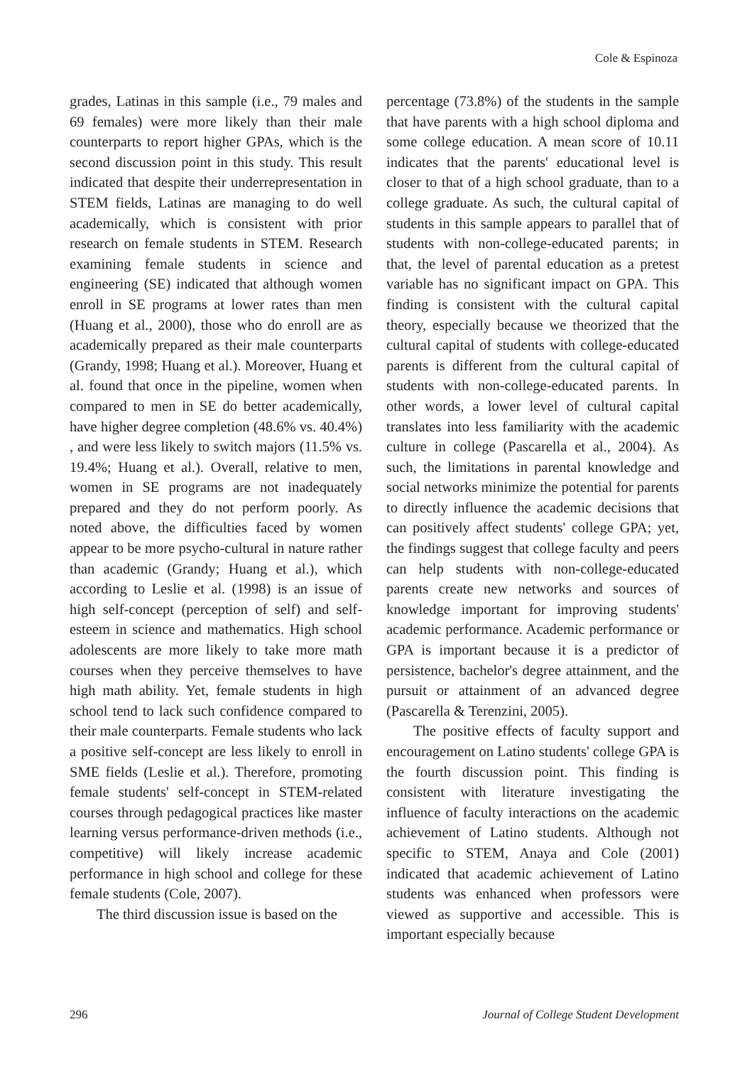Cole & Espinoza
grades, Latinas in this sample (i.e., 79 males and 69 females) were more likely than their male counterparts to report higher GPAs, which is the second discussion point in this study. This result indicated that despite their underrepresentation in STEM fields, Latinas are managing to do well academically, which is consistent with prior research on female students in STEM. Research examining female students in science and engineering (SE) indicated that although women enroll in SE programs at lower rates than men (Huang et al., 2000), those who do enroll are as academically prepared as their male counterparts (Grandy, 1998; Huang et al.). Moreover, Huang et al. found that once in the pipeline, women when compared to men in SE do better academically, have higher degree completion (48.6% vs. 40.4%) , and were less likely to switch majors (11.5% vs. 19.4%; Huang et al.). Overall, relative to men, women in SE programs are not inadequately prepared and they do not perform poorly. As noted above, the difficulties faced by women appear to be more psycho-cultural in nature rather than academic (Grandy; Huang et al.), which according to Leslie et al. (1998) is an issue of high self-concept (perception of self) and self-esteem in science and mathematics. High school adolescents are more likely to take more math courses when they perceive themselves to have high math ability. Yet, female students in high school tend to lack such confidence compared to their male counterparts. Female students who lack a positive self-concept are less likely to enroll in SME fields (Leslie et al.). Therefore, promoting female students' self-concept in STEM-related courses through pedagogical practices like master learning versus performance-driven methods (i.e., competitive) will likely increase academic performance in high school and college for these female students (Cole, 2007).
The third discussion issue is based on the
percentage (73.8%) of the students in the sample that have parents with a high school diploma and some college education. A mean score of 10.11 indicates that the parents' educational level is closer to that of a high school graduate, than to a college graduate. As such, the cultural capital of students in this sample appears to parallel that of students with non-college-educated parents; in that, the level of parental education as a pretest variable has no significant impact on GPA. This finding is consistent with the cultural capital theory, especially because we theorized that the cultural capital of students with college-educated parents is different from the cultural capital of students with non-college-educated parents. In other words, a lower level of cultural capital translates into less familiarity with the academic culture in college (Pascarella et al., 2004). As such, the limitations in parental knowledge and social networks minimize the potential for parents to directly influence the academic decisions that can positively affect students' college GPA; yet, the findings suggest that college faculty and peers can help students with non-college-educated parents create new networks and sources of knowledge important for improving students' academic performance. Academic performance or GPA is important because it is a predictor of persistence, bachelor's degree attainment, and the pursuit or attainment of an advanced degree (Pascarella & Terenzini, 2005).
The positive effects of faculty support and encouragement on Latino students' college GPA is the fourth discussion point. This finding is consistent with literature investigating the influence of faculty interactions on the academic achievement of Latino students. Although not specific to STEM, Anaya and Cole (2001) indicated that academic achievement of Latino students was enhanced when professors were viewed as supportive and accessible. This is important especially because
296 Journal of College Student Development